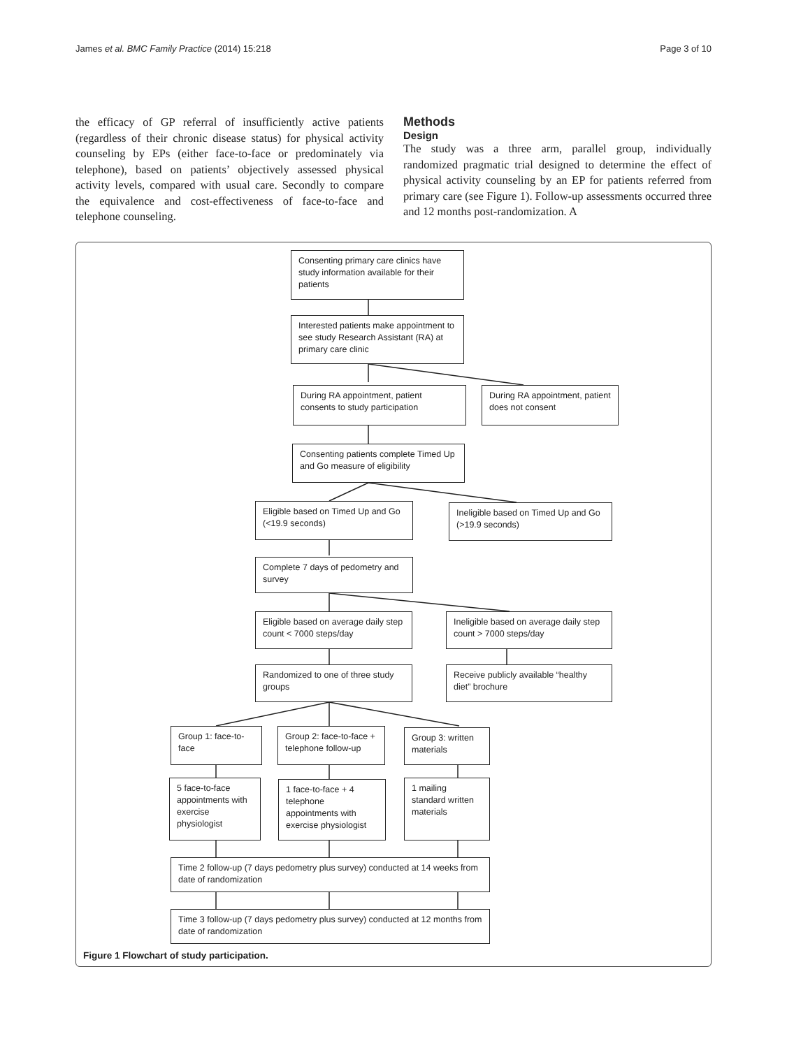James et al. BMC Family Practice (2014) 15:218 Page 3 of 10
the efficacy of GP referral of insufficiently active patients (regardless of their chronic disease status) for physical activity counseling by EPs (either face-to-face or predominately via telephone), based on patients’ objectively assessed physical activity levels, compared with usual care. Secondly to compare the equivalence and cost-effectiveness of face-to-face and telephone counseling.
Methods
Design
The study was a three arm, parallel group, individually randomized pragmatic trial designed to determine the effect of physical activity counseling by an EP for patients referred from primary care (see Figure 1). Follow-up assessments occurred three and 12 months post-randomization. A
Consenting primary care clinics have study information available for their patients
Interested patients make appointment to see study Research Assistant (RA) at primary care clinic
During RA appointment, patient consents to study participation
During RA appointment, patient does not consent
Consenting patients complete Timed Up and Go measure of eligibility
Eligible based on Timed Up and Go (<19.9 seconds)
Ineligible based on Timed Up and Go (>19.9 seconds)
Complete 7 days of pedometry and survey
Eligible based on average daily step count < 7000 steps/day
Ineligible based on average daily step count > 7000 steps/day
Randomized to one of three study groups
Receive publicly available “healthy diet” brochure
Group 1: face-to-face
Group 2: face-to-face + telephone follow-up
Group 3: written materials
5 face-to-face appointments with exercise physiologist
1 face-to-face + 4 telephone appointments with exercise physiologist
1 mailing standard written materials
Time 2 follow-up (7 days pedometry plus survey) conducted at 14 weeks from date of randomization
Time 3 follow-up (7 days pedometry plus survey) conducted at 12 months from date of randomization
Figure 1 Flowchart of study participation.